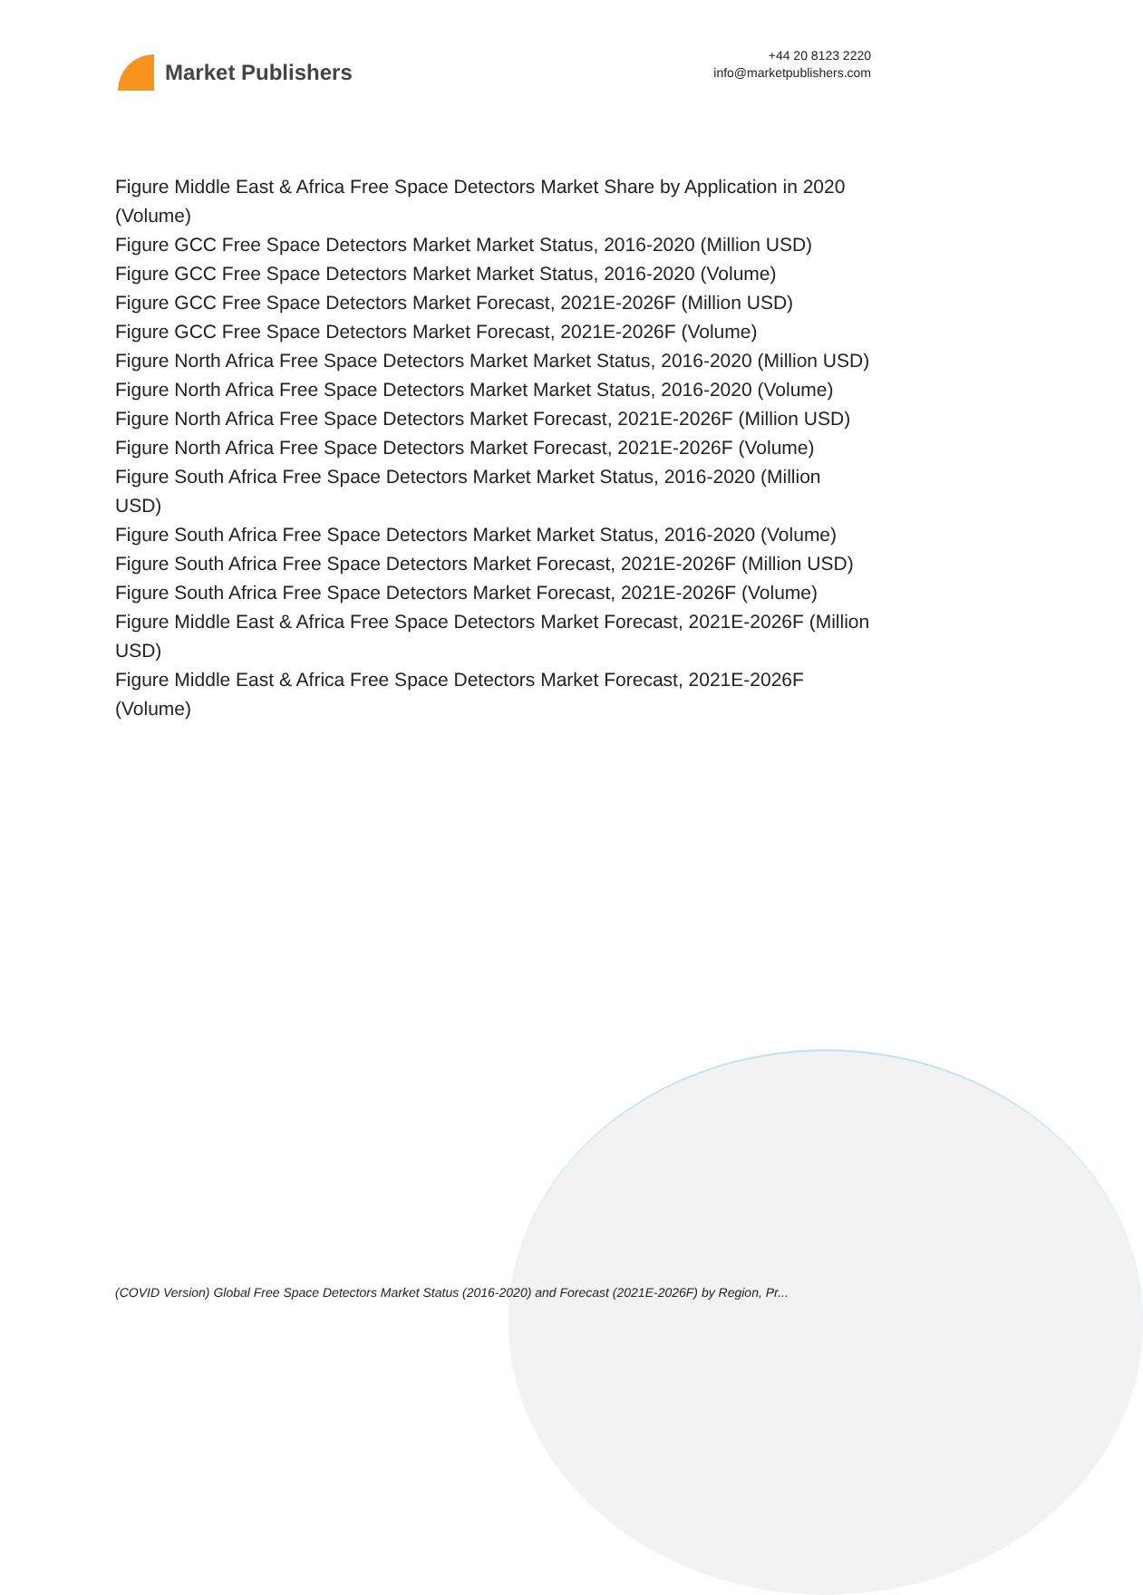Market Publishers
+44 20 8123 2220
info@marketpublishers.com
Figure Middle East & Africa Free Space Detectors Market Share by Application in 2020 (Volume)
Figure GCC Free Space Detectors Market Market Status, 2016-2020 (Million USD)
Figure GCC Free Space Detectors Market Market Status, 2016-2020 (Volume)
Figure GCC Free Space Detectors Market Forecast, 2021E-2026F (Million USD)
Figure GCC Free Space Detectors Market Forecast, 2021E-2026F (Volume)
Figure North Africa Free Space Detectors Market Market Status, 2016-2020 (Million USD)
Figure North Africa Free Space Detectors Market Market Status, 2016-2020 (Volume)
Figure North Africa Free Space Detectors Market Forecast, 2021E-2026F (Million USD)
Figure North Africa Free Space Detectors Market Forecast, 2021E-2026F (Volume)
Figure South Africa Free Space Detectors Market Market Status, 2016-2020 (Million USD)
Figure South Africa Free Space Detectors Market Market Status, 2016-2020 (Volume)
Figure South Africa Free Space Detectors Market Forecast, 2021E-2026F (Million USD)
Figure South Africa Free Space Detectors Market Forecast, 2021E-2026F (Volume)
Figure Middle East & Africa Free Space Detectors Market Forecast, 2021E-2026F (Million USD)
Figure Middle East & Africa Free Space Detectors Market Forecast, 2021E-2026F (Volume)
(COVID Version) Global Free Space Detectors Market Status (2016-2020) and Forecast (2021E-2026F) by Region, Pr...